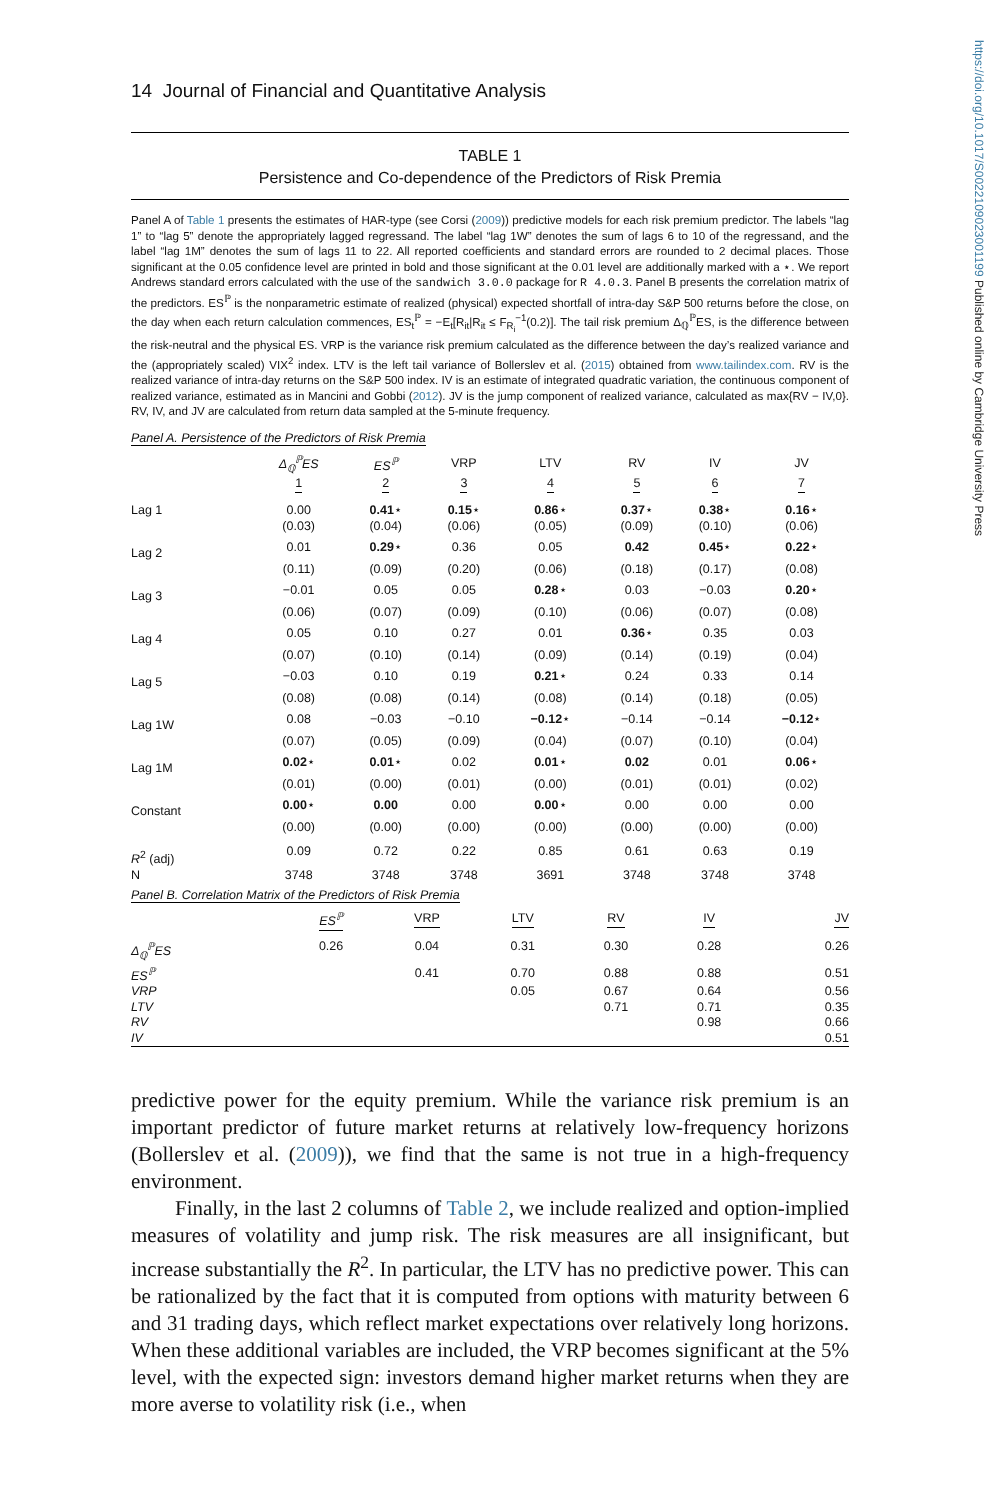https://doi.org/10.1017/S0022109023001199 Published online by Cambridge University Press
14 Journal of Financial and Quantitative Analysis
TABLE 1
Persistence and Co-dependence of the Predictors of Risk Premia
Panel A of Table 1 presents the estimates of HAR-type (see Corsi (2009)) predictive models for each risk premium predictor. The labels “lag 1” to “lag 5” denote the appropriately lagged regressand. The label “lag 1W” denotes the sum of lags 6 to 10 of the regressand, and the label “lag 1M” denotes the sum of lags 11 to 22. All reported coefficients and standard errors are rounded to 2 decimal places. Those significant at the 0.05 confidence level are printed in bold and those significant at the 0.01 level are additionally marked with a ⋆. We report Andrews standard errors calculated with the use of the sandwich 3.0.0 package for R 4.0.3. Panel B presents the correlation matrix of the predictors. ES<sup>ℙ</sup> is the nonparametric estimate of realized (physical) expected shortfall of intra-day S&P 500 returns before the close, on the day when each return calculation commences, ES<sub>t</sub><sup>ℙ</sup> = −E<sub>t</sub>[R<sub>it</sub>|R<sub>it</sub> ≤ F<sub>R<sub>i</sub></sub><sup>−1</sup>(0.2)]. The tail risk premium Δ<sub>ℚ</sub><sup>ℙ</sup>ES, is the difference between the risk-neutral and the physical ES. VRP is the variance risk premium calculated as the difference between the day’s realized variance and the (appropriately scaled) VIX<sup>2</sup> index. LTV is the left tail variance of Bollerslev et al. (2015) obtained from www.tailindex.com. RV is the realized variance of intra-day returns on the S&P 500 index. IV is an estimate of integrated quadratic variation, the continuous component of realized variance, estimated as in Mancini and Gobbi (2012). JV is the jump component of realized variance, calculated as max{RV − IV,0}. RV, IV, and JV are calculated from return data sampled at the 5-minute frequency.
Panel A. Persistence of the Predictors of Risk Premia
| | Δ<sub>ℚ</sub><sup>ℙ</sup>ES | ES<sup>ℙ</sup> | VRP | LTV | RV | IV | JV |
| --- | --- | --- | --- | --- | --- | --- | --- |
| | 1 | 2 | 3 | 4 | 5 | 6 | 7 |
| Lag 1 | 0.00 | 0.41 ⋆ | 0.15 ⋆ | 0.86 ⋆ | 0.37 ⋆ | 0.38 ⋆ | 0.16 ⋆ |
| | (0.03) | (0.04) | (0.06) | (0.05) | (0.09) | (0.10) | (0.06) |
| Lag 2 | 0.01 | 0.29 ⋆ | 0.36 | 0.05 | 0.42 | 0.45 ⋆ | 0.22 ⋆ |
| | (0.11) | (0.09) | (0.20) | (0.06) | (0.18) | (0.17) | (0.08) |
| Lag 3 | −0.01 | 0.05 | 0.05 | 0.28 ⋆ | 0.03 | −0.03 | 0.20 ⋆ |
| | (0.06) | (0.07) | (0.09) | (0.10) | (0.06) | (0.07) | (0.08) |
| Lag 4 | 0.05 | 0.10 | 0.27 | 0.01 | 0.36 ⋆ | 0.35 | 0.03 |
| | (0.07) | (0.10) | (0.14) | (0.09) | (0.14) | (0.19) | (0.04) |
| Lag 5 | −0.03 | 0.10 | 0.19 | 0.21 ⋆ | 0.24 | 0.33 | 0.14 |
| | (0.08) | (0.08) | (0.14) | (0.08) | (0.14) | (0.18) | (0.05) |
| Lag 1W | 0.08 | −0.03 | −0.10 | −0.12 ⋆ | −0.14 | −0.14 | −0.12 ⋆ |
| | (0.07) | (0.05) | (0.09) | (0.04) | (0.07) | (0.10) | (0.04) |
| Lag 1M | 0.02 ⋆ | 0.01 ⋆ | 0.02 | 0.01 ⋆ | 0.02 | 0.01 | 0.06 ⋆ |
| | (0.01) | (0.00) | (0.01) | (0.00) | (0.01) | (0.01) | (0.02) |
| Constant | 0.00 ⋆ | 0.00 | 0.00 | 0.00 ⋆ | 0.00 | 0.00 | 0.00 |
| | (0.00) | (0.00) | (0.00) | (0.00) | (0.00) | (0.00) | (0.00) |
| R<sup>2</sup> (adj) | 0.09 | 0.72 | 0.22 | 0.85 | 0.61 | 0.63 | 0.19 |
| N | 3748 | 3748 | 3748 | 3691 | 3748 | 3748 | 3748 |
Panel B. Correlation Matrix of the Predictors of Risk Premia
| | ES<sup>ℙ</sup> | VRP | LTV | RV | IV | JV |
| --- | --- | --- | --- | --- | --- | --- |
| Δ<sub>ℚ</sub><sup>ℙ</sup>ES | 0.26 | 0.04 | 0.31 | 0.30 | 0.28 | 0.26 |
| ES<sup>ℙ</sup> | | 0.41 | 0.70 | 0.88 | 0.88 | 0.51 |
| VRP | | | 0.05 | 0.67 | 0.64 | 0.56 |
| LTV | | | | 0.71 | 0.71 | 0.35 |
| RV | | | | | 0.98 | 0.66 |
| IV | | | | | | 0.51 |
predictive power for the equity premium. While the variance risk premium is an important predictor of future market returns at relatively low-frequency horizons (Bollerslev et al. (2009)), we find that the same is not true in a high-frequency environment.
Finally, in the last 2 columns of Table 2, we include realized and option-implied measures of volatility and jump risk. The risk measures are all insignificant, but increase substantially the R<sup>2</sup>. In particular, the LTV has no predictive power. This can be rationalized by the fact that it is computed from options with maturity between 6 and 31 trading days, which reflect market expectations over relatively long horizons. When these additional variables are included, the VRP becomes significant at the 5% level, with the expected sign: investors demand higher market returns when they are more averse to volatility risk (i.e., when